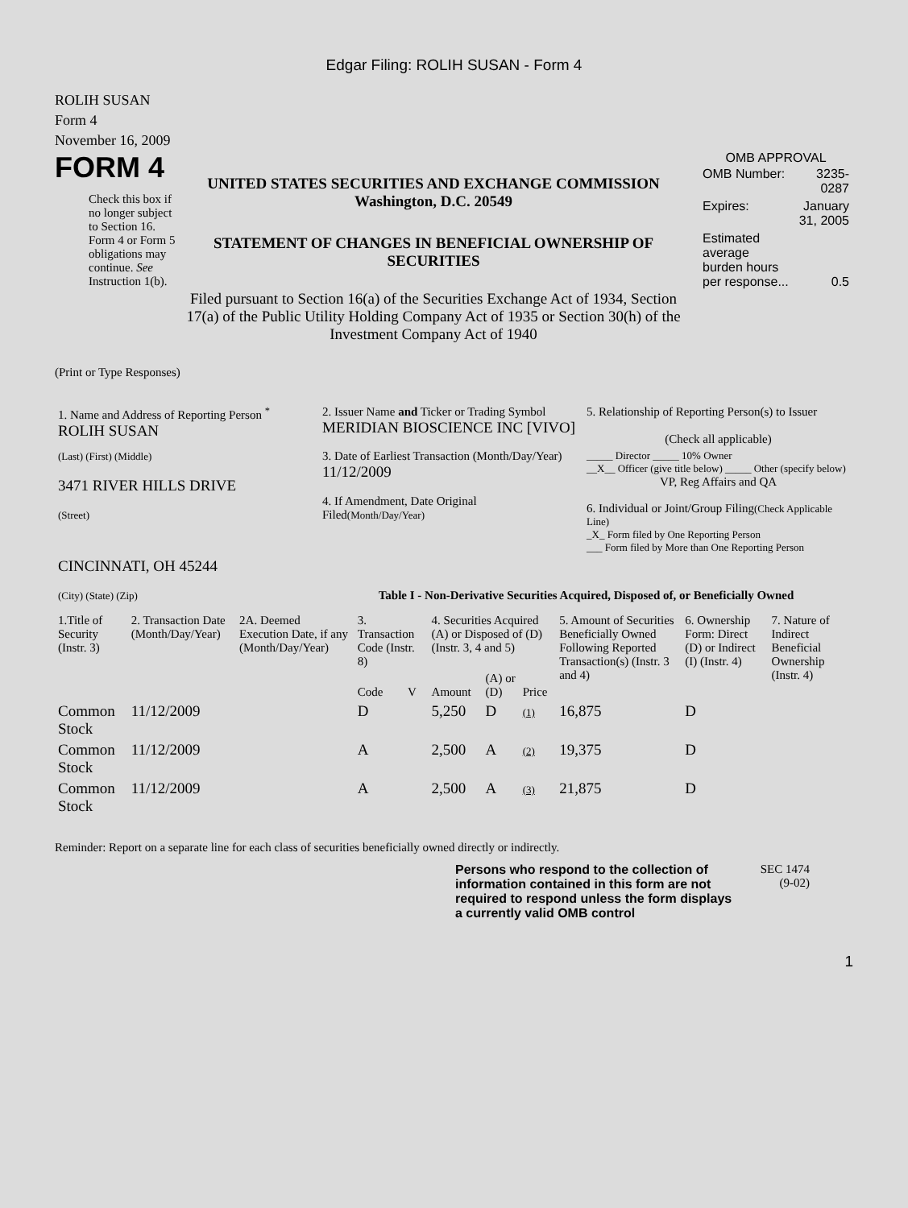Edgar Filing: ROLIH SUSAN - Form 4
ROLIH SUSAN
Form 4
November 16, 2009
FORM 4
Check this box if no longer subject to Section 16. Form 4 or Form 5 obligations may continue. See Instruction 1(b).
UNITED STATES SECURITIES AND EXCHANGE COMMISSION
Washington, D.C. 20549
STATEMENT OF CHANGES IN BENEFICIAL OWNERSHIP OF SECURITIES
Filed pursuant to Section 16(a) of the Securities Exchange Act of 1934, Section 17(a) of the Public Utility Holding Company Act of 1935 or Section 30(h) of the Investment Company Act of 1940
OMB APPROVAL
| OMB Number: | 3235-0287 |
| Expires: | January 31, 2005 |
| Estimated average burden hours per response... | 0.5 |
(Print or Type Responses)
| 1. Name and Address of Reporting Person <sup>*</sup> ROLIH SUSAN | 2. Issuer Name and Ticker or Trading Symbol MERIDIAN BIOSCIENCE INC [VIVO] | 5. Relationship of Reporting Person(s) to Issuer (Check all applicable) |
| (Last) (First) (Middle) 3471 RIVER HILLS DRIVE (Street) | 3. Date of Earliest Transaction (Month/Day/Year) 11/12/2009 4. If Amendment, Date Original Filed (Month/Day/Year) | _____ Director _____ 10% Owner __X__ Officer (give title below) _____ Other (specify below) VP, Reg Affairs and QA 6. Individual or Joint/Group Filing (Check Applicable Line) _X_ Form filed by One Reporting Person ___ Form filed by More than One Reporting Person |
| CINCINNATI, OH 45244 (City) (State) (Zip) | Table I - Non-Derivative Securities Acquired, Disposed of, or Beneficially Owned | |
| 1.Title of Security (Instr. 3) | 2. Transaction Date (Month/Day/Year) | 2A. Deemed Execution Date, if any (Month/Day/Year) | 3. Transaction Code (Instr. 8) | | 4. Securities Acquired (A) or Disposed of (D) (Instr. 3, 4 and 5) | | | 5. Amount of Securities Beneficially Owned Following Reported Transaction(s) (Instr. 3 and 4) | 6. Ownership Form: Direct (D) or Indirect (I) (Instr. 4) | 7. Nature of Indirect Beneficial Ownership (Instr. 4) |
| --- | --- | --- | --- | --- | --- | --- | --- | --- | --- | --- |
| | | | Code | V | Amount | (A) or (D) | Price | | | |
| Common Stock | 11/12/2009 | | D | | 5,250 | D | (1) | 16,875 | D | |
| Common Stock | 11/12/2009 | | A | | 2,500 | A | (2) | 19,375 | D | |
| Common Stock | 11/12/2009 | | A | | 2,500 | A | (3) | 21,875 | D | |
Reminder: Report on a separate line for each class of securities beneficially owned directly or indirectly.
Persons who respond to the collection of information contained in this form are not required to respond unless the form displays a currently valid OMB control
SEC 1474
(9-02)
1